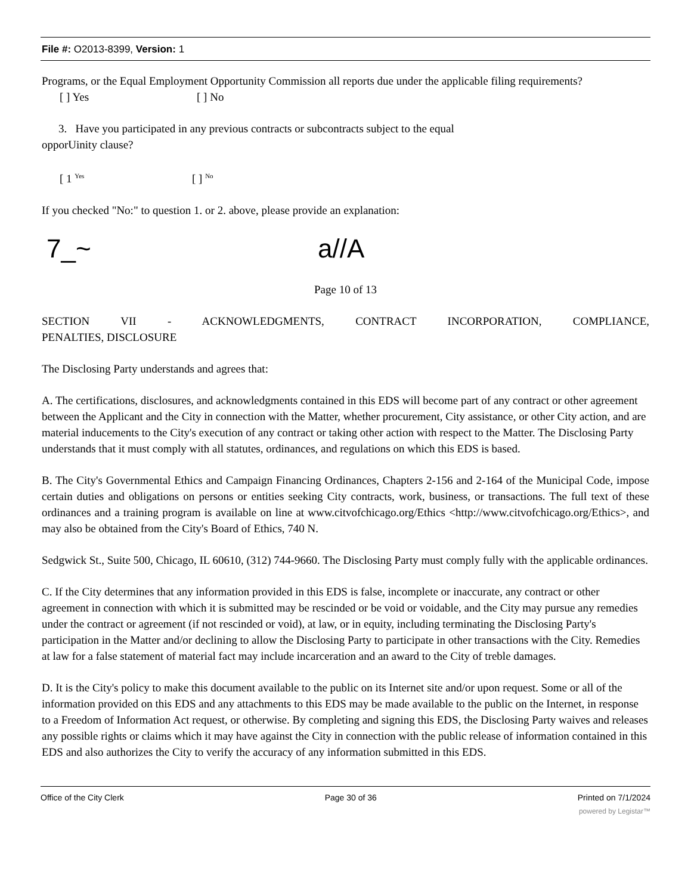File #: O2013-8399, Version: 1
Programs, or the Equal Employment Opportunity Commission all reports due under the applicable filing requirements?
[ ] Yes [ ] No
3. Have you participated in any previous contracts or subcontracts subject to the equal
opporUinity clause?
[ 1 <sup>Yes</sup> [ ] <sup>No</sup>
If you checked "No:" to question 1. or 2. above, please provide an explanation:
7_~ a//A
Page 10 of 13
SECTION VII - ACKNOWLEDGMENTS, CONTRACT INCORPORATION, COMPLIANCE,
PENALTIES, DISCLOSURE
The Disclosing Party understands and agrees that:
A. The certifications, disclosures, and acknowledgments contained in this EDS will become part of any contract or other agreement between the Applicant and the City in connection with the Matter, whether procurement, City assistance, or other City action, and are material inducements to the City's execution of any contract or taking other action with respect to the Matter. The Disclosing Party understands that it must comply with all statutes, ordinances, and regulations on which this EDS is based.
B. The City's Governmental Ethics and Campaign Financing Ordinances, Chapters 2-156 and 2-164 of the Municipal Code, impose certain duties and obligations on persons or entities seeking City contracts, work, business, or transactions. The full text of these ordinances and a training program is available on line at www.citvofchicago.org/Ethics <http://www.citvofchicago.org/Ethics>, and may also be obtained from the City's Board of Ethics, 740 N.
Sedgwick St., Suite 500, Chicago, IL 60610, (312) 744-9660. The Disclosing Party must comply fully with the applicable ordinances.
C. If the City determines that any information provided in this EDS is false, incomplete or inaccurate, any contract or other agreement in connection with which it is submitted may be rescinded or be void or voidable, and the City may pursue any remedies under the contract or agreement (if not rescinded or void), at law, or in equity, including terminating the Disclosing Party's participation in the Matter and/or declining to allow the Disclosing Party to participate in other transactions with the City. Remedies at law for a false statement of material fact may include incarceration and an award to the City of treble damages.
D. It is the City's policy to make this document available to the public on its Internet site and/or upon request. Some or all of the information provided on this EDS and any attachments to this EDS may be made available to the public on the Internet, in response to a Freedom of Information Act request, or otherwise. By completing and signing this EDS, the Disclosing Party waives and releases any possible rights or claims which it may have against the City in connection with the public release of information contained in this EDS and also authorizes the City to verify the accuracy of any information submitted in this EDS.
Office of the City Clerk Page 30 of 36 Printed on 7/1/2024
powered by Legistar™